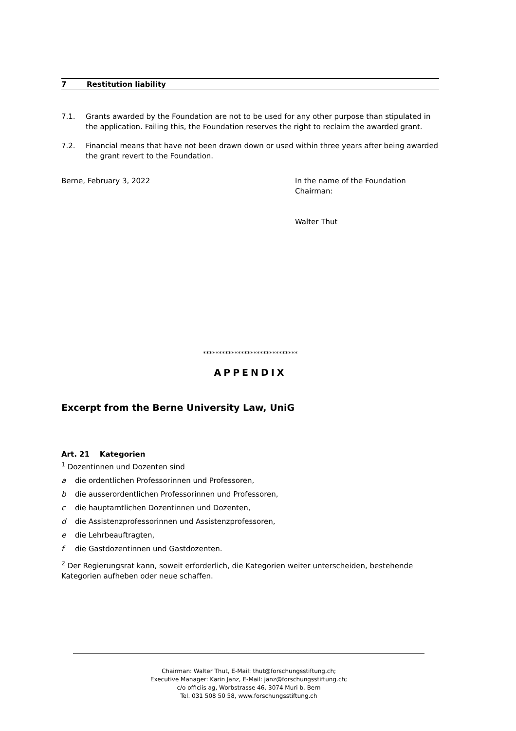7 Restitution liability
7.1. Grants awarded by the Foundation are not to be used for any other purpose than stipulated in the application. Failing this, the Foundation reserves the right to reclaim the awarded grant.
7.2. Financial means that have not been drawn down or used within three years after being awarded the grant revert to the Foundation.
Berne, February 3, 2022 In the name of the Foundation
Chairman:
Walter Thut
******************************
APPENDIX
Excerpt from the Berne University Law, UniG
Art. 21 Kategorien
<sup>1</sup> Dozentinnen und Dozenten sind
a die ordentlichen Professorinnen und Professoren,
b die ausserordentlichen Professorinnen und Professoren,
c die hauptamtlichen Dozentinnen und Dozenten,
d die Assistenzprofessorinnen und Assistenzprofessoren,
e die Lehrbeauftragten,
f die Gastdozentinnen und Gastdozenten.
<sup>2</sup> Der Regierungsrat kann, soweit erforderlich, die Kategorien weiter unterscheiden, bestehende Kategorien aufheben oder neue schaffen.
Chairman: Walter Thut, E-Mail: thut@forschungsstiftung.ch;
Executive Manager: Karin Janz, E-Mail: janz@forschungsstiftung.ch;
c/o officiis ag, Worbstrasse 46, 3074 Muri b. Bern
Tel. 031 508 50 58, www.forschungsstiftung.ch